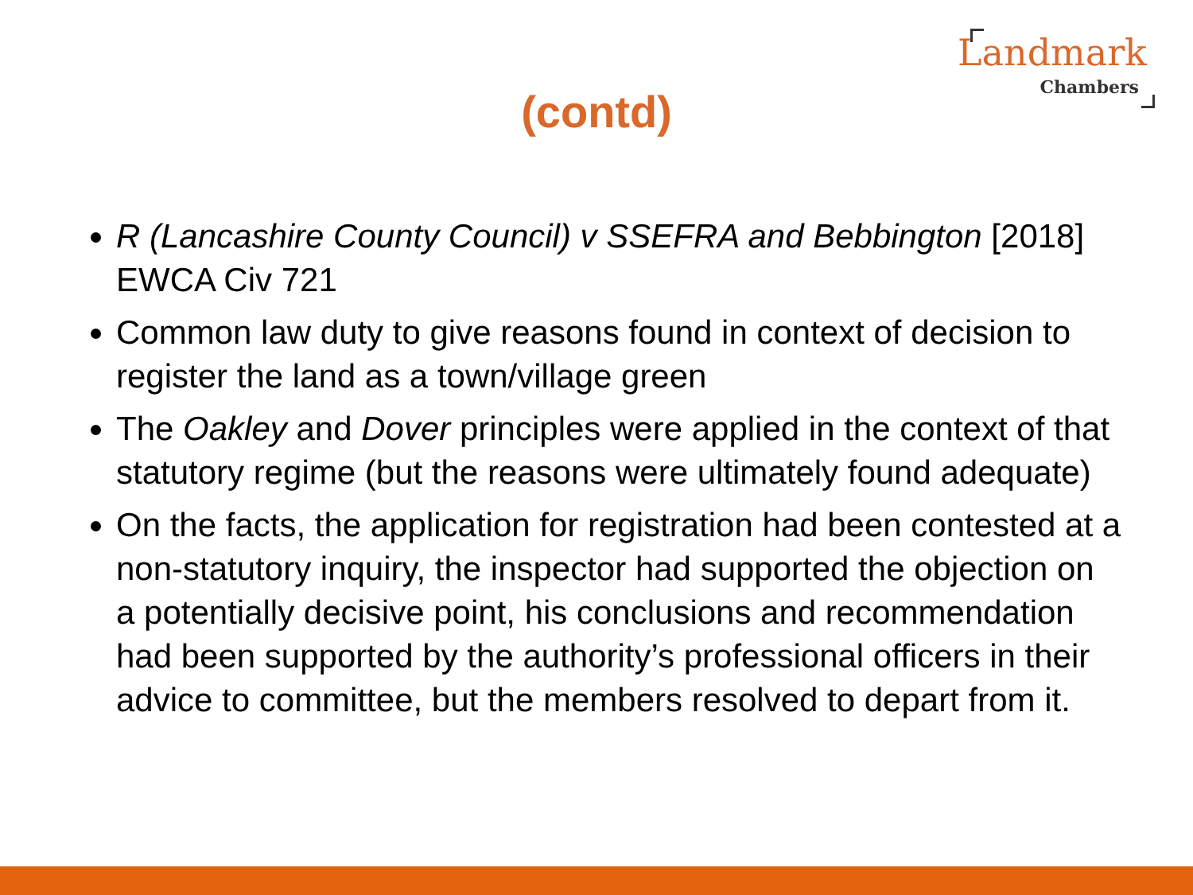Landmark
Chambers
(contd)
R (Lancashire County Council) v SSEFRA and Bebbington [2018] EWCA Civ 721
Common law duty to give reasons found in context of decision to register the land as a town/village green
The Oakley and Dover principles were applied in the context of that statutory regime (but the reasons were ultimately found adequate)
On the facts, the application for registration had been contested at a non-statutory inquiry, the inspector had supported the objection on a potentially decisive point, his conclusions and recommendation had been supported by the authority’s professional officers in their advice to committee, but the members resolved to depart from it.